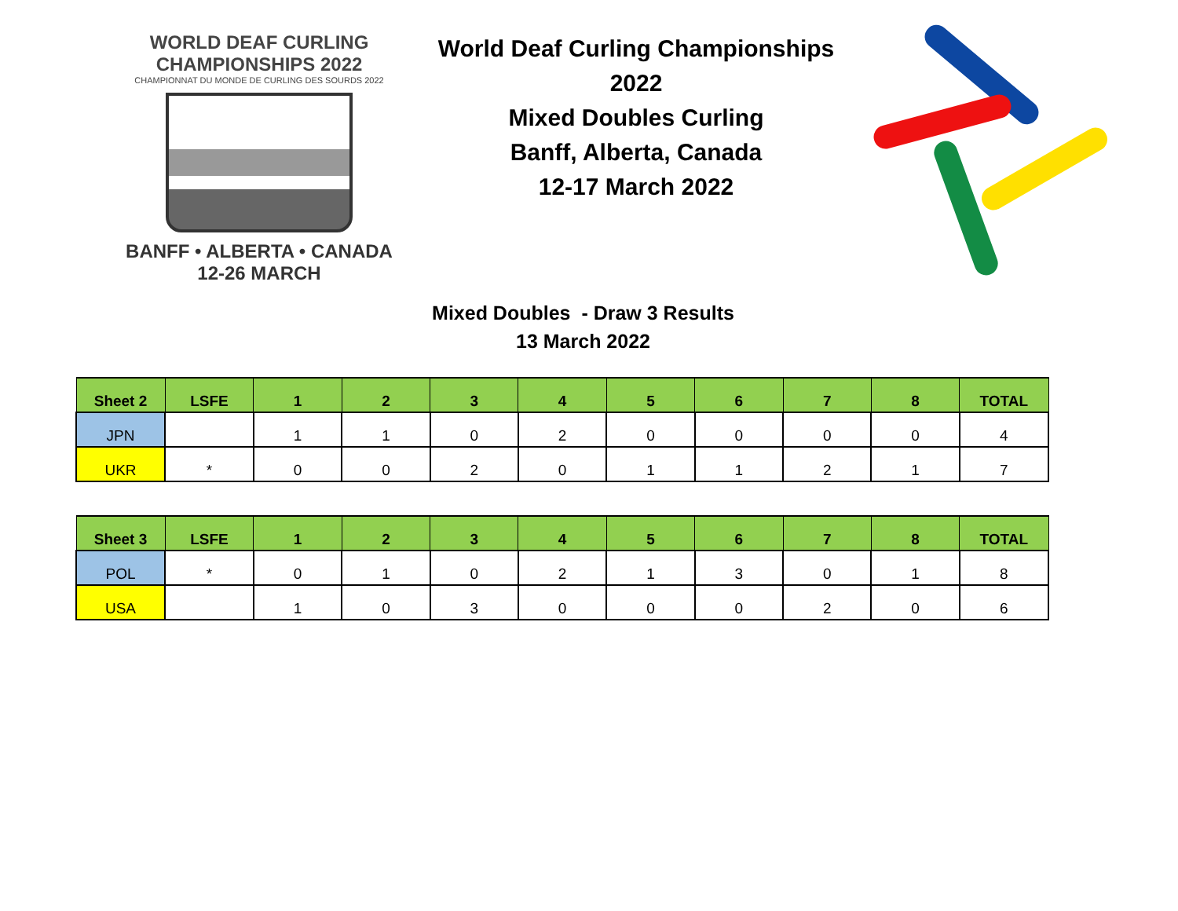WORLD DEAF CURLING CHAMPIONSHIPS 2022
CHAMPIONNAT DU MONDE DE CURLING DES SOURDS 2022
BANFF • ALBERTA • CANADA
12-26 MARCH
World Deaf Curling Championships 2022
Mixed Doubles Curling
Banff, Alberta, Canada
12-17 March 2022
Mixed Doubles - Draw 3 Results
13 March 2022
| Sheet 2 | LSFE | 1 | 2 | 3 | 4 | 5 | 6 | 7 | 8 | TOTAL |
| --- | --- | --- | --- | --- | --- | --- | --- | --- | --- | --- |
| JPN | | 1 | 1 | 0 | 2 | 0 | 0 | 0 | 0 | 4 |
| UKR | * | 0 | 0 | 2 | 0 | 1 | 1 | 2 | 1 | 7 |
| Sheet 3 | LSFE | 1 | 2 | 3 | 4 | 5 | 6 | 7 | 8 | TOTAL |
| --- | --- | --- | --- | --- | --- | --- | --- | --- | --- | --- |
| POL | * | 0 | 1 | 0 | 2 | 1 | 3 | 0 | 1 | 8 |
| USA | | 1 | 0 | 3 | 0 | 0 | 0 | 2 | 0 | 6 |